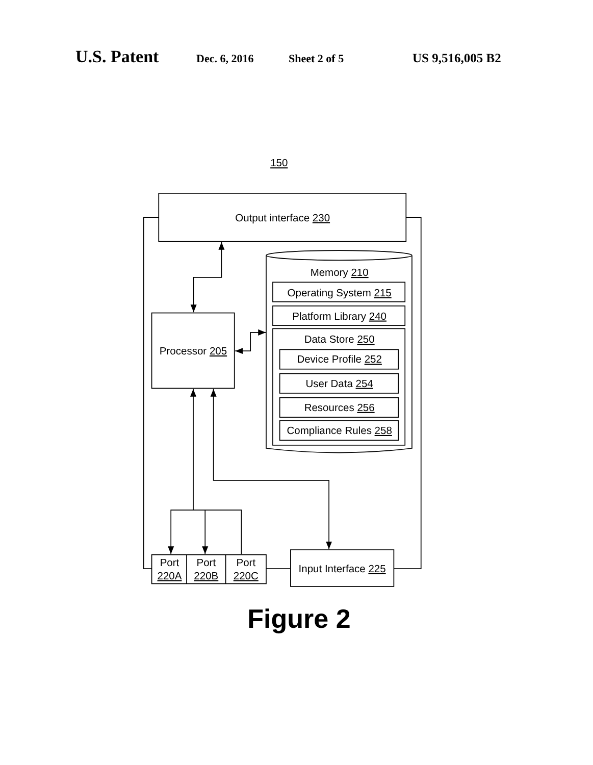U.S. Patent Dec. 6, 2016 Sheet 2 of 5 US 9,516,005 B2
150
Output interface 230
Memory 210
Operating System 215
Platform Library 240
Data Store 250
Device Profile 252
User Data 254
Resources 256
Compliance Rules 258
Processor 205
Port
220A
Port
220B
Port
220C
Input Interface 225
Figure 2